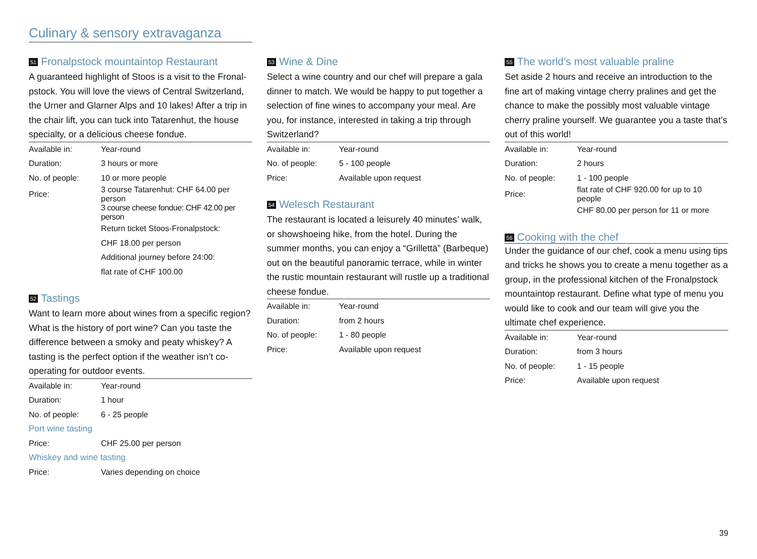Culinary & sensory extravaganza
51 Fronalpstock mountaintop Restaurant
A guaranteed highlight of Stoos is a visit to the Fronal­pstock. You will love the views of Central Switzerland, the Urner and Glarner Alps and 10 lakes! After a trip in the chair lift, you can tuck into Tatarenhut, the house specialty, or a delicious cheese fondue.
| Available in: | Year-round |
| Duration: | 3 hours or more |
| No. of people: | 10 or more people |
| Price: | 3 course Tatarenhut: CHF 64.00 per person |
| | 3 course cheese fondue: CHF 42.00 per person |
| | Return ticket Stoos-Fronalpstock: |
| | CHF 18.00 per person |
| | Additional journey before 24:00: |
| | flat rate of CHF 100.00 |
52 Tastings
Want to learn more about wines from a specific regi­on? What is the history of port wine? Can you taste the difference between a smoky and peaty whiskey? A tasting is the perfect option if the weather isn’t co-operating for outdoor events.
| Available in: | Year-round |
| Duration: | 1 hour |
| No. of people: | 6 - 25 people |
| Port wine tasting | |
| Price: | CHF 25.00 per person |
| Whiskey and wine tasting | |
| Price: | Varies depending on choice |
53 Wine & Dine
Select a wine country and our chef will prepare a gala dinner to match. We would be happy to put to­gether a selection of fine wines to accompany your meal. Are you, for instance, interested in taking a trip through Switzerland?
| Available in: | Year-round |
| No. of people: | 5 - 100 people |
| Price: | Available upon request |
54 Welesch Restaurant
The restaurant is located a leisurely 40 minutes’ walk, or showshoeing hike, from the hotel. During the summer months, you can enjoy a “Grillettä” (Bar­beque) out on the beautiful panoramic terrace, while in winter the rustic mountain restaurant will rustle up a traditional cheese fondue.
| Available in: | Year-round |
| Duration: | from 2 hours |
| No. of people: | 1 - 80 people |
| Price: | Available upon request |
55 The world’s most valuable praline
Set aside 2 hours and receive an introduction to the fine art of making vintage cherry pralines and get the chance to make the possibly most valuable vintage cherry praline yourself. We guarantee you a taste that’s out of this world!
| Available in: | Year-round |
| Duration: | 2 hours |
| No. of people: | 1 - 100 people |
| Price: | flat rate of CHF 920.00 for up to 10 people |
| | CHF 80.00 per person for 11 or more |
56 Cooking with the chef
Under the guidance of our chef, cook a menu using tips and tricks he shows you to create a menu together as a group, in the professional kitchen of the Fronalpstock mountaintop restaurant. Define what type of menu you would like to cook and our team will give you the ultimate chef experience.
| Available in: | Year-round |
| Duration: | from 3 hours |
| No. of people: | 1 - 15 people |
| Price: | Available upon request |
39